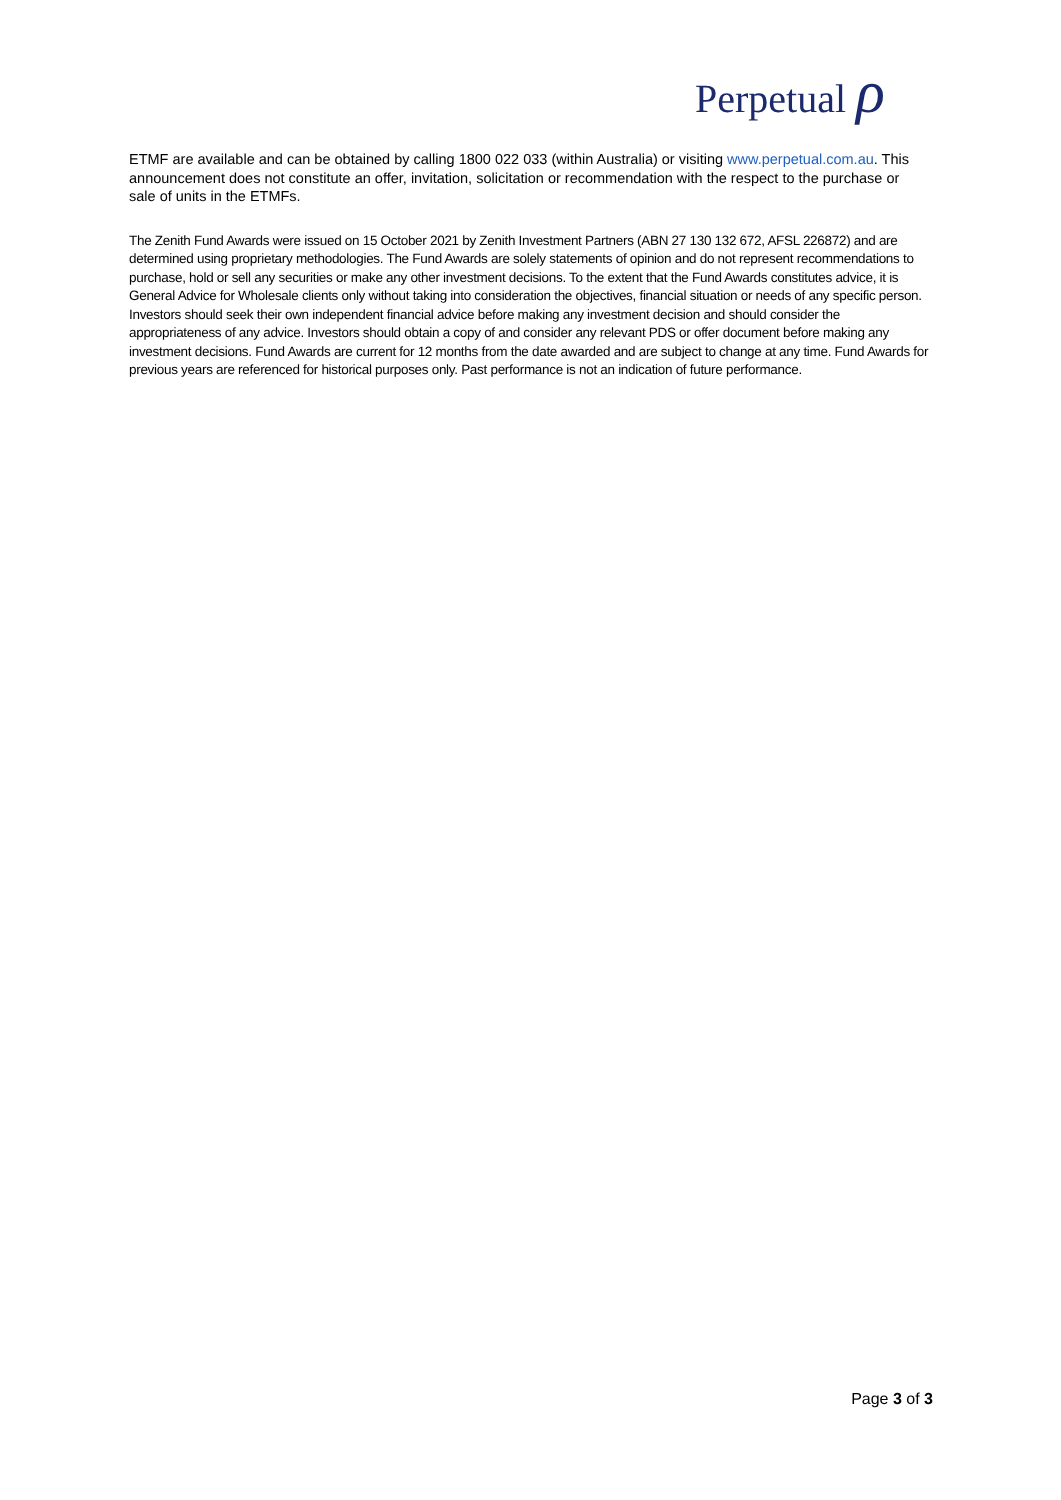Perpetual ρ
ETMF are available and can be obtained by calling 1800 022 033 (within Australia) or visiting www.perpetual.com.au. This announcement does not constitute an offer, invitation, solicitation or recommendation with the respect to the purchase or sale of units in the ETMFs.
The Zenith Fund Awards were issued on 15 October 2021 by Zenith Investment Partners (ABN 27 130 132 672, AFSL 226872) and are determined using proprietary methodologies. The Fund Awards are solely statements of opinion and do not represent recommendations to purchase, hold or sell any securities or make any other investment decisions. To the extent that the Fund Awards constitutes advice, it is General Advice for Wholesale clients only without taking into consideration the objectives, financial situation or needs of any specific person. Investors should seek their own independent financial advice before making any investment decision and should consider the appropriateness of any advice. Investors should obtain a copy of and consider any relevant PDS or offer document before making any investment decisions. Fund Awards are current for 12 months from the date awarded and are subject to change at any time. Fund Awards for previous years are referenced for historical purposes only. Past performance is not an indication of future performance.
Page 3 of 3